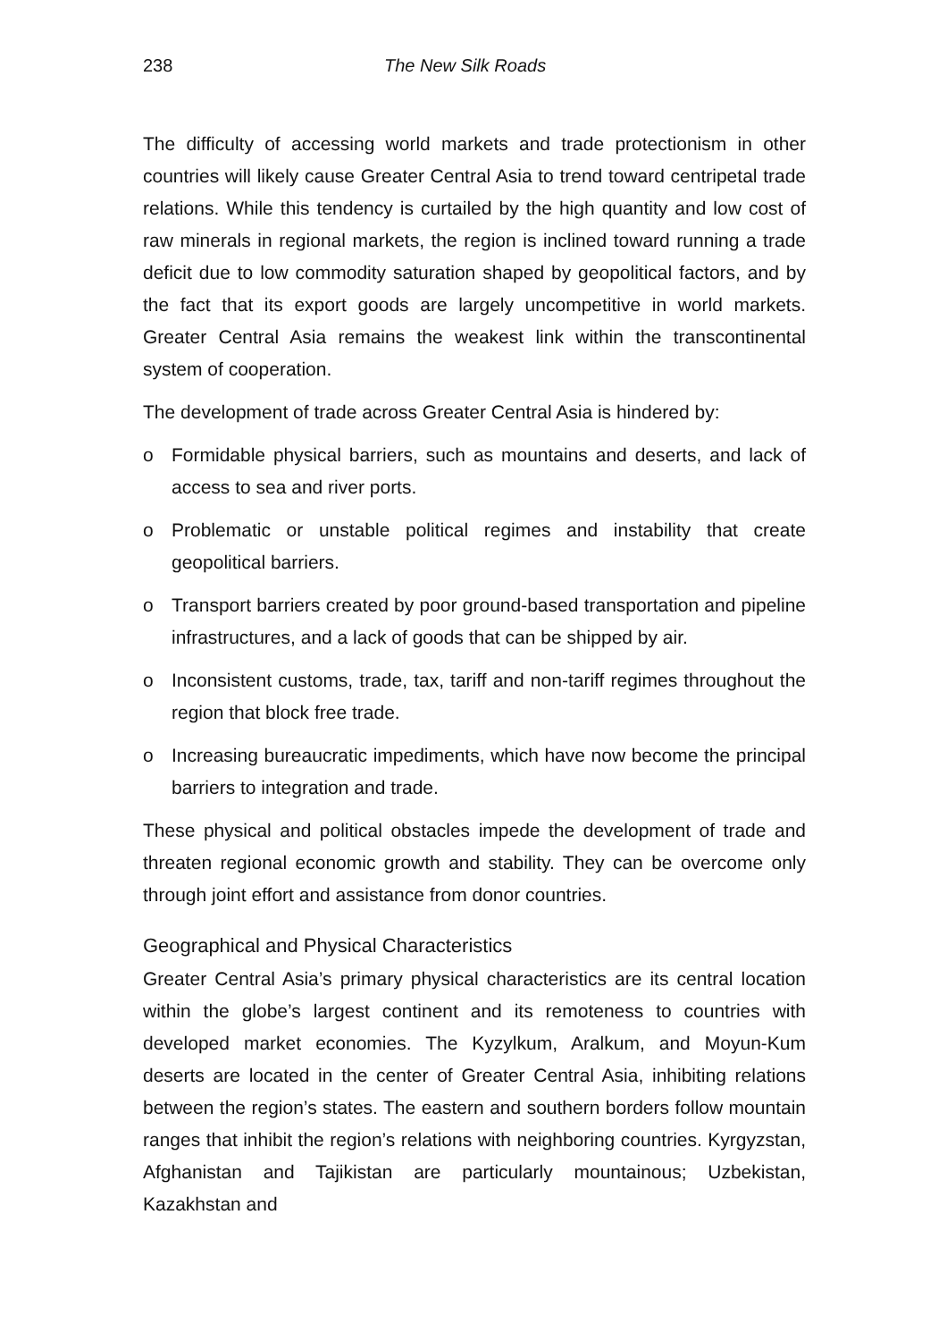238 The New Silk Roads
The difficulty of accessing world markets and trade protectionism in other countries will likely cause Greater Central Asia to trend toward centripetal trade relations. While this tendency is curtailed by the high quantity and low cost of raw minerals in regional markets, the region is inclined toward running a trade deficit due to low commodity saturation shaped by geopolitical factors, and by the fact that its export goods are largely uncompetitive in world markets. Greater Central Asia remains the weakest link within the transcontinental system of cooperation.
The development of trade across Greater Central Asia is hindered by:
o Formidable physical barriers, such as mountains and deserts, and lack of access to sea and river ports.
o Problematic or unstable political regimes and instability that create geopolitical barriers.
o Transport barriers created by poor ground-based transportation and pipeline infrastructures, and a lack of goods that can be shipped by air.
o Inconsistent customs, trade, tax, tariff and non-tariff regimes throughout the region that block free trade.
o Increasing bureaucratic impediments, which have now become the principal barriers to integration and trade.
These physical and political obstacles impede the development of trade and threaten regional economic growth and stability. They can be overcome only through joint effort and assistance from donor countries.
Geographical and Physical Characteristics
Greater Central Asia’s primary physical characteristics are its central location within the globe’s largest continent and its remoteness to countries with developed market economies. The Kyzylkum, Aralkum, and Moyun-Kum deserts are located in the center of Greater Central Asia, inhibiting relations between the region’s states. The eastern and southern borders follow mountain ranges that inhibit the region’s relations with neighboring countries. Kyrgyzstan, Afghanistan and Tajikistan are particularly mountainous; Uzbekistan, Kazakhstan and